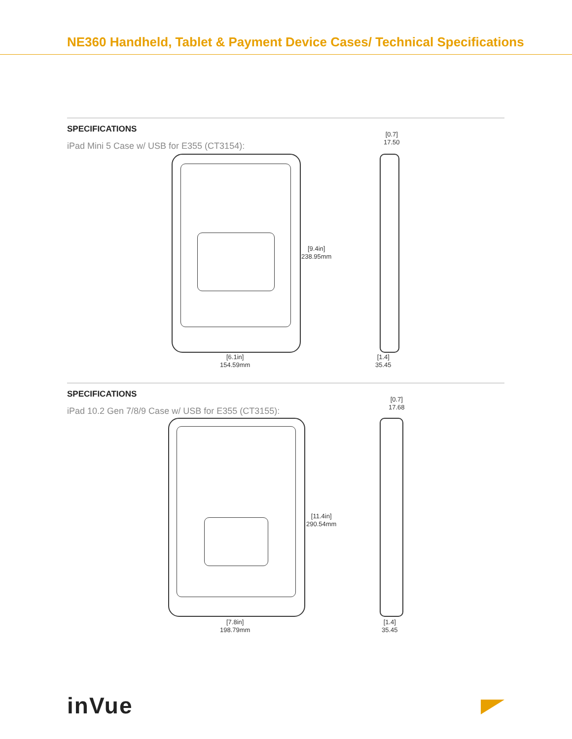NE360 Handheld, Tablet & Payment Device Cases/ Technical Specifications
SPECIFICATIONS
iPad Mini 5 Case w/ USB for E355 (CT3154):
[9.4in]
238.95mm
[6.1in]
154.59mm
[0.7]
17.50
[1.4]
35.45
SPECIFICATIONS
iPad 10.2 Gen 7/8/9 Case w/ USB for E355 (CT3155):
[11.4in]
290.54mm
[7.8in]
198.79mm
[0.7]
17.68
[1.4]
35.45
inVue